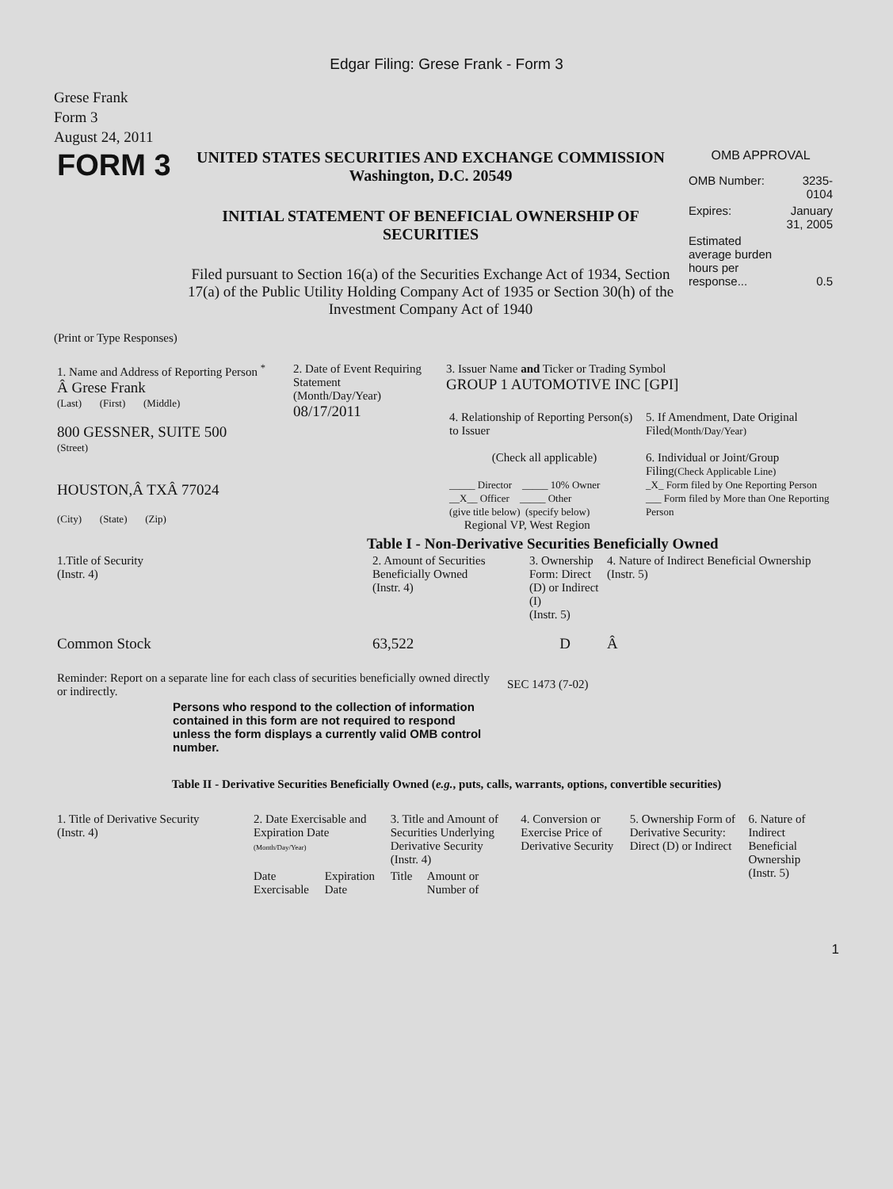Edgar Filing: Grese Frank - Form 3
Grese Frank
Form 3
August 24, 2011
| FORM 3 | UNITED STATES SECURITIES AND EXCHANGE COMMISSION Washington, D.C. 20549 INITIAL STATEMENT OF BENEFICIAL OWNERSHIP OF SECURITIES Filed pursuant to Section 16(a) of the Securities Exchange Act of 1934, Section 17(a) of the Public Utility Holding Company Act of 1935 or Section 30(h) of the Investment Company Act of 1940 | OMB APPROVAL / OMB Number: / 3235-0104 / / Expires: / January 31, 2005 / / Estimated average burden hours per response... / 0.5 / |
(Print or Type Responses)
| 1. Name and Address of Reporting Person <sup>*</sup> Â Grese Frank (Last) (First) (Middle) 800 GESSNER, SUITE 500 (Street) HOUSTON,Â TXÂ 77024 (City) (State) (Zip) | 2. Date of Event Requiring Statement (Month/Day/Year) 08/17/2011 | 3. Issuer Name and Ticker or Trading Symbol GROUP 1 AUTOMOTIVE INC [GPI] / 4. Relationship of Reporting Person(s) to Issuer (Check all applicable) _____ Director _____ 10% Owner __X__ Officer _____ Other (give title below) (specify below) Regional VP, West Region / 5. If Amendment, Date Original Filed (Month/Day/Year) 6. Individual or Joint/Group Filing (Check Applicable Line) _X_ Form filed by One Reporting Person ___ Form filed by More than One Reporting Person / |
Table I - Non-Derivative Securities Beneficially Owned
| 1.Title of Security (Instr. 4) | 2. Amount of Securities Beneficially Owned (Instr. 4) | 3. Ownership Form: Direct (D) or Indirect (I) (Instr. 5) | 4. Nature of Indirect Beneficial Ownership (Instr. 5) |
| --- | --- | --- | --- |
| Common Stock | 63,522 | D | Â |
| Reminder: Report on a separate line for each class of securities beneficially owned directly or indirectly. | SEC 1473 (7-02) |
Persons who respond to the collection of information contained in this form are not required to respond unless the form displays a currently valid OMB control number.
Table II - Derivative Securities Beneficially Owned (e.g., puts, calls, warrants, options, convertible securities)
| 1. Title of Derivative Security (Instr. 4) | 2. Date Exercisable and Expiration Date (Month/Day/Year) | | 3. Title and Amount of Securities Underlying Derivative Security (Instr. 4) | | 4. Conversion or Exercise Price of Derivative Security | 5. Ownership Form of Derivative Security: Direct (D) or Indirect | 6. Nature of Indirect Beneficial Ownership (Instr. 5) |
| --- | --- | --- | --- | --- | --- | --- | --- |
| | Date Exercisable | Expiration Date | Title | Amount or Number of | | | |
1